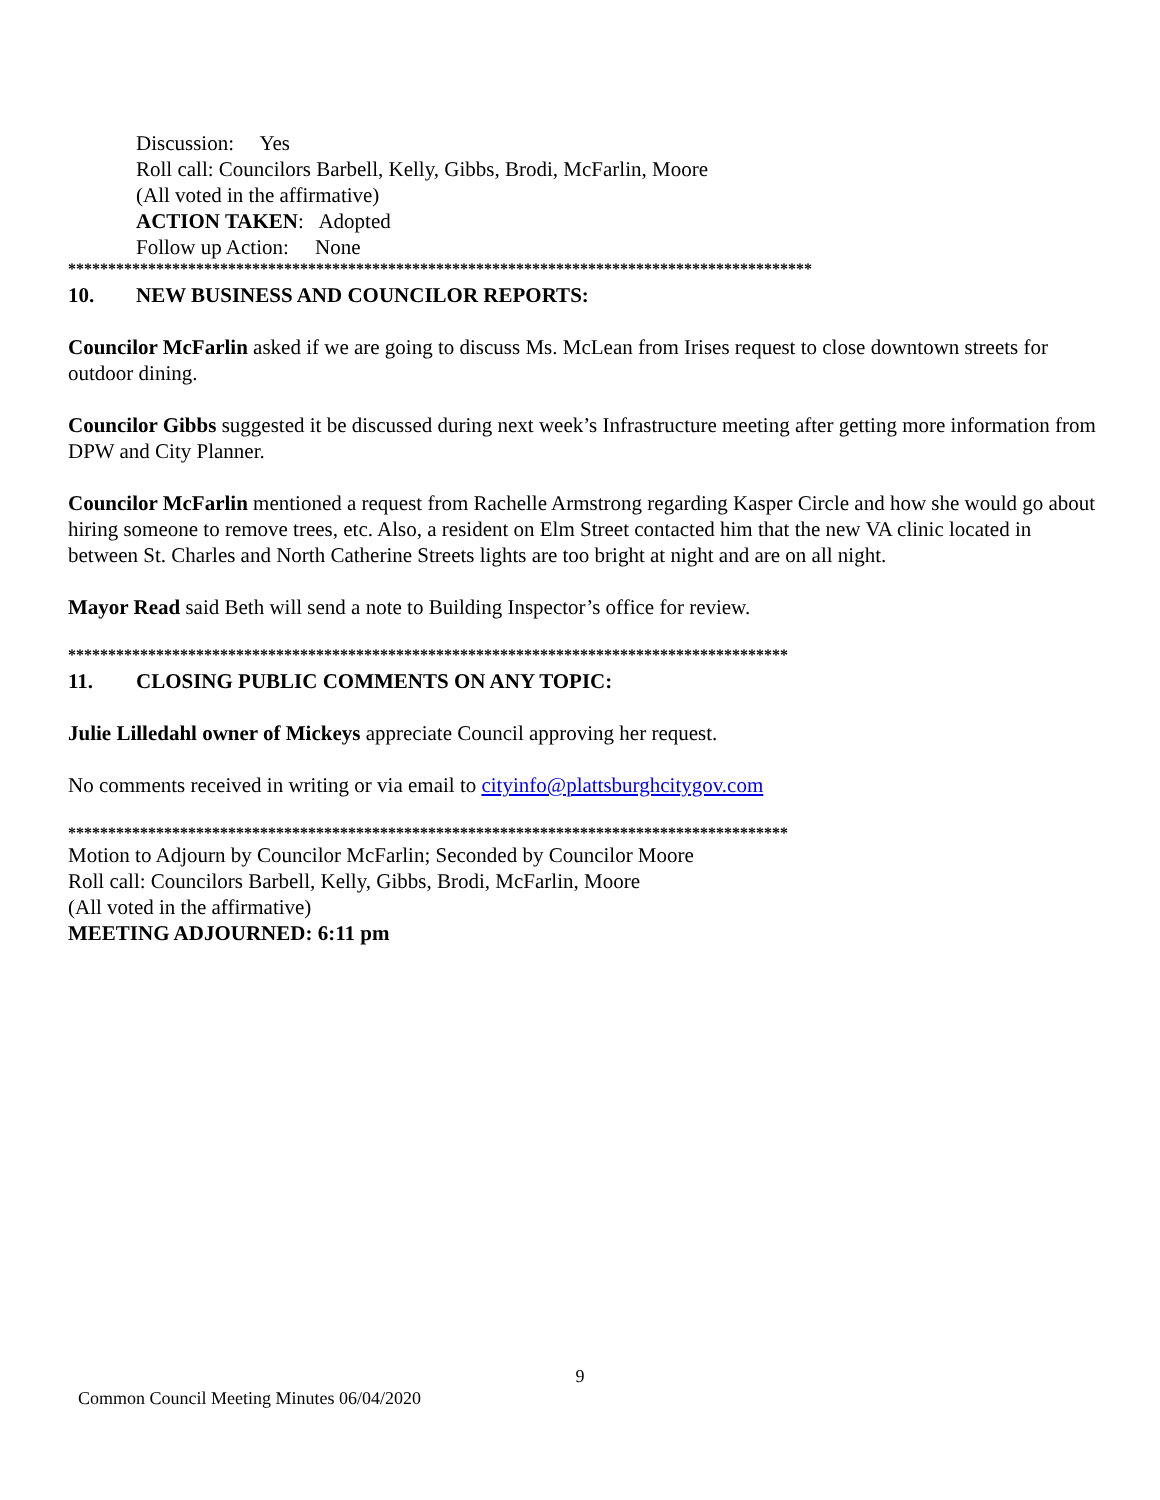Discussion: Yes
Roll call: Councilors Barbell, Kelly, Gibbs, Brodi, McFarlin, Moore
(All voted in the affirmative)
ACTION TAKEN: Adopted
Follow up Action: None
*********************************************************************************************
10. NEW BUSINESS AND COUNCILOR REPORTS:
Councilor McFarlin asked if we are going to discuss Ms. McLean from Irises request to close downtown streets for outdoor dining.
Councilor Gibbs suggested it be discussed during next week’s Infrastructure meeting after getting more information from DPW and City Planner.
Councilor McFarlin mentioned a request from Rachelle Armstrong regarding Kasper Circle and how she would go about hiring someone to remove trees, etc. Also, a resident on Elm Street contacted him that the new VA clinic located in between St. Charles and North Catherine Streets lights are too bright at night and are on all night.
Mayor Read said Beth will send a note to Building Inspector’s office for review.
******************************************************************************************
11. CLOSING PUBLIC COMMENTS ON ANY TOPIC:
Julie Lilledahl owner of Mickeys appreciate Council approving her request.
No comments received in writing or via email to cityinfo@plattsburghcitygov.com
******************************************************************************************
Motion to Adjourn by Councilor McFarlin; Seconded by Councilor Moore
Roll call: Councilors Barbell, Kelly, Gibbs, Brodi, McFarlin, Moore
(All voted in the affirmative)
MEETING ADJOURNED: 6:11 pm
9
Common Council Meeting Minutes 06/04/2020